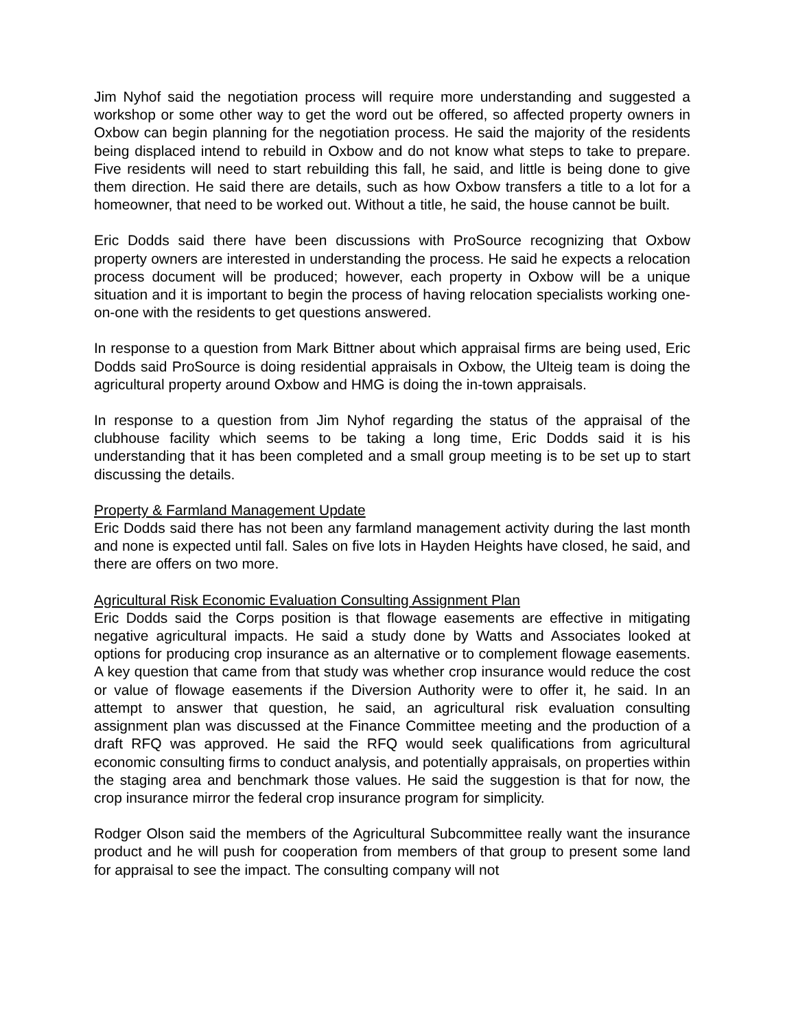Jim Nyhof said the negotiation process will require more understanding and suggested a workshop or some other way to get the word out be offered, so affected property owners in Oxbow can begin planning for the negotiation process. He said the majority of the residents being displaced intend to rebuild in Oxbow and do not know what steps to take to prepare. Five residents will need to start rebuilding this fall, he said, and little is being done to give them direction. He said there are details, such as how Oxbow transfers a title to a lot for a homeowner, that need to be worked out. Without a title, he said, the house cannot be built.
Eric Dodds said there have been discussions with ProSource recognizing that Oxbow property owners are interested in understanding the process. He said he expects a relocation process document will be produced; however, each property in Oxbow will be a unique situation and it is important to begin the process of having relocation specialists working one-on-one with the residents to get questions answered.
In response to a question from Mark Bittner about which appraisal firms are being used, Eric Dodds said ProSource is doing residential appraisals in Oxbow, the Ulteig team is doing the agricultural property around Oxbow and HMG is doing the in-town appraisals.
In response to a question from Jim Nyhof regarding the status of the appraisal of the clubhouse facility which seems to be taking a long time, Eric Dodds said it is his understanding that it has been completed and a small group meeting is to be set up to start discussing the details.
Property & Farmland Management Update
Eric Dodds said there has not been any farmland management activity during the last month and none is expected until fall. Sales on five lots in Hayden Heights have closed, he said, and there are offers on two more.
Agricultural Risk Economic Evaluation Consulting Assignment Plan
Eric Dodds said the Corps position is that flowage easements are effective in mitigating negative agricultural impacts. He said a study done by Watts and Associates looked at options for producing crop insurance as an alternative or to complement flowage easements. A key question that came from that study was whether crop insurance would reduce the cost or value of flowage easements if the Diversion Authority were to offer it, he said. In an attempt to answer that question, he said, an agricultural risk evaluation consulting assignment plan was discussed at the Finance Committee meeting and the production of a draft RFQ was approved. He said the RFQ would seek qualifications from agricultural economic consulting firms to conduct analysis, and potentially appraisals, on properties within the staging area and benchmark those values. He said the suggestion is that for now, the crop insurance mirror the federal crop insurance program for simplicity.
Rodger Olson said the members of the Agricultural Subcommittee really want the insurance product and he will push for cooperation from members of that group to present some land for appraisal to see the impact. The consulting company will not